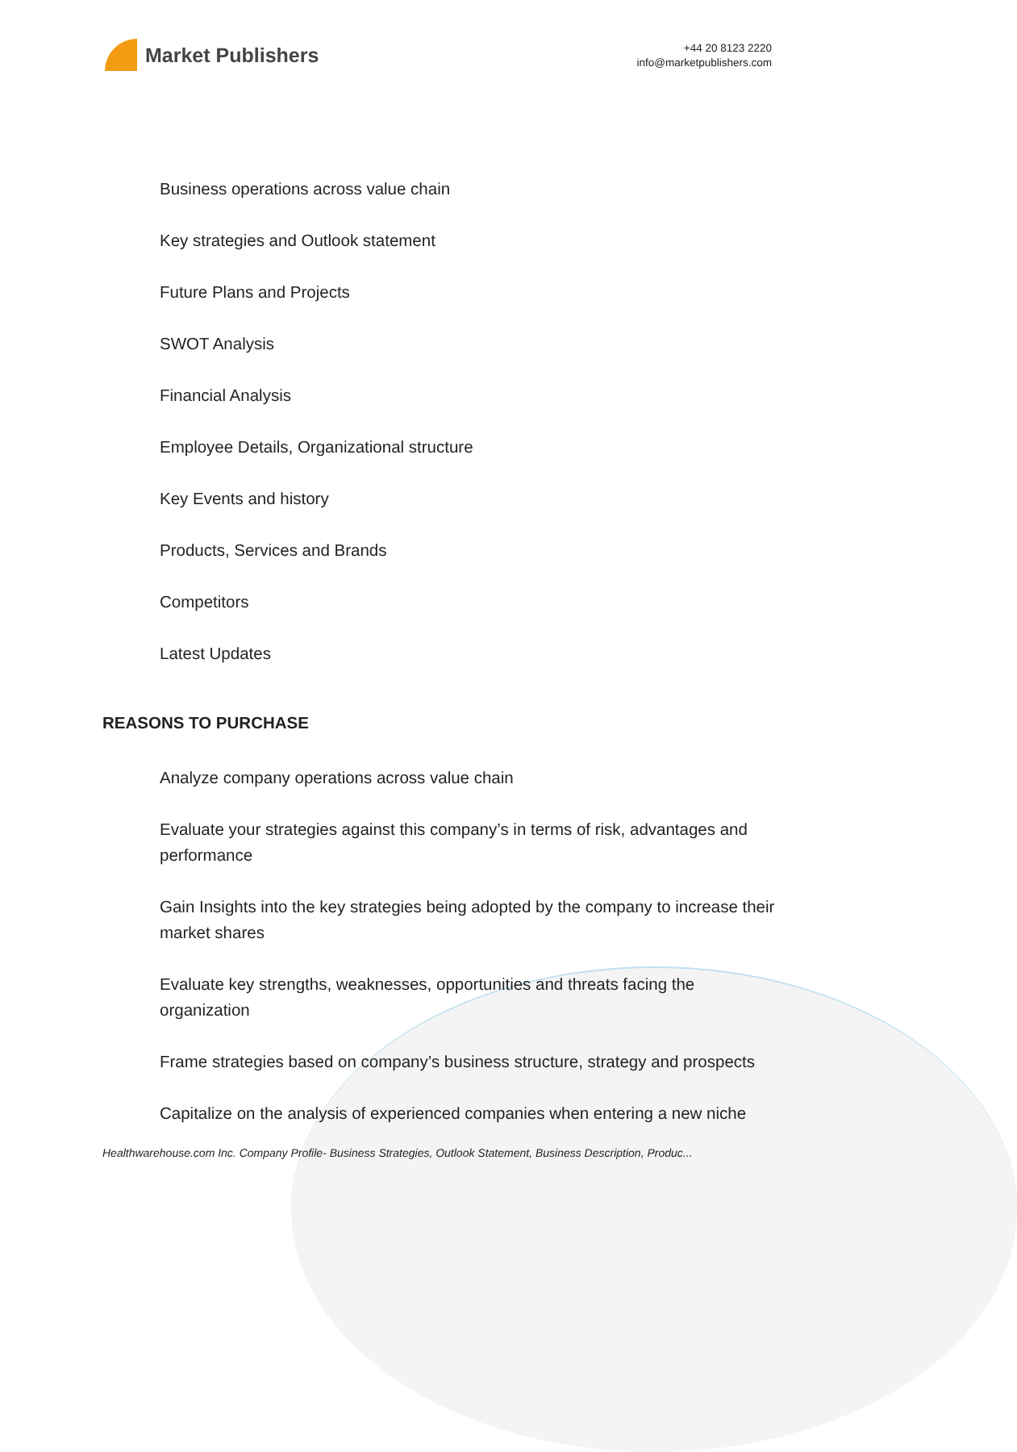Market Publishers
+44 20 8123 2220
info@marketpublishers.com
Business operations across value chain
Key strategies and Outlook statement
Future Plans and Projects
SWOT Analysis
Financial Analysis
Employee Details, Organizational structure
Key Events and history
Products, Services and Brands
Competitors
Latest Updates
REASONS TO PURCHASE
Analyze company operations across value chain
Evaluate your strategies against this company’s in terms of risk, advantages and performance
Gain Insights into the key strategies being adopted by the company to increase their market shares
Evaluate key strengths, weaknesses, opportunities and threats facing the organization
Frame strategies based on company’s business structure, strategy and prospects
Capitalize on the analysis of experienced companies when entering a new niche
Healthwarehouse.com Inc. Company Profile- Business Strategies, Outlook Statement, Business Description, Produc...